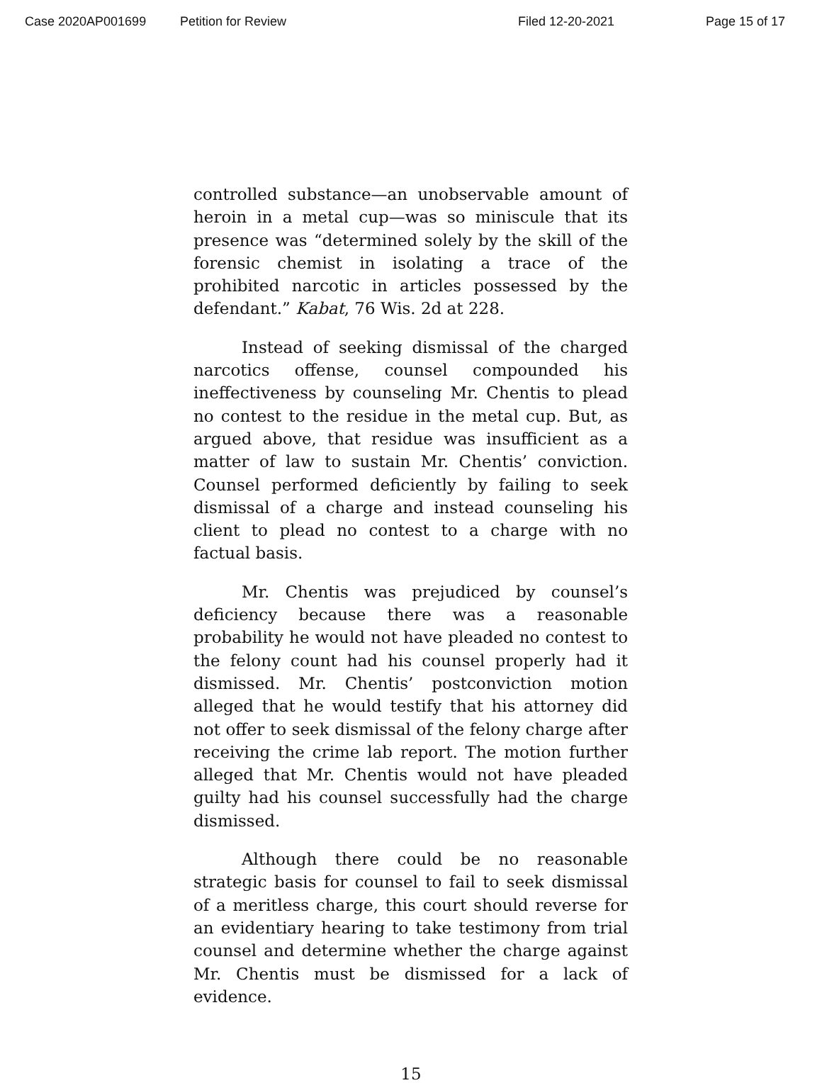Case 2020AP001699 Petition for Review Filed 12-20-2021 Page 15 of 17
controlled substance—an unobservable amount of heroin in a metal cup—was so miniscule that its presence was “determined solely by the skill of the forensic chemist in isolating a trace of the prohibited narcotic in articles possessed by the defendant.” Kabat, 76 Wis. 2d at 228.
Instead of seeking dismissal of the charged narcotics offense, counsel compounded his ineffectiveness by counseling Mr. Chentis to plead no contest to the residue in the metal cup. But, as argued above, that residue was insufficient as a matter of law to sustain Mr. Chentis’ conviction. Counsel performed deficiently by failing to seek dismissal of a charge and instead counseling his client to plead no contest to a charge with no factual basis.
Mr. Chentis was prejudiced by counsel’s deficiency because there was a reasonable probability he would not have pleaded no contest to the felony count had his counsel properly had it dismissed. Mr. Chentis’ postconviction motion alleged that he would testify that his attorney did not offer to seek dismissal of the felony charge after receiving the crime lab report. The motion further alleged that Mr. Chentis would not have pleaded guilty had his counsel successfully had the charge dismissed.
Although there could be no reasonable strategic basis for counsel to fail to seek dismissal of a meritless charge, this court should reverse for an evidentiary hearing to take testimony from trial counsel and determine whether the charge against Mr. Chentis must be dismissed for a lack of evidence.
15